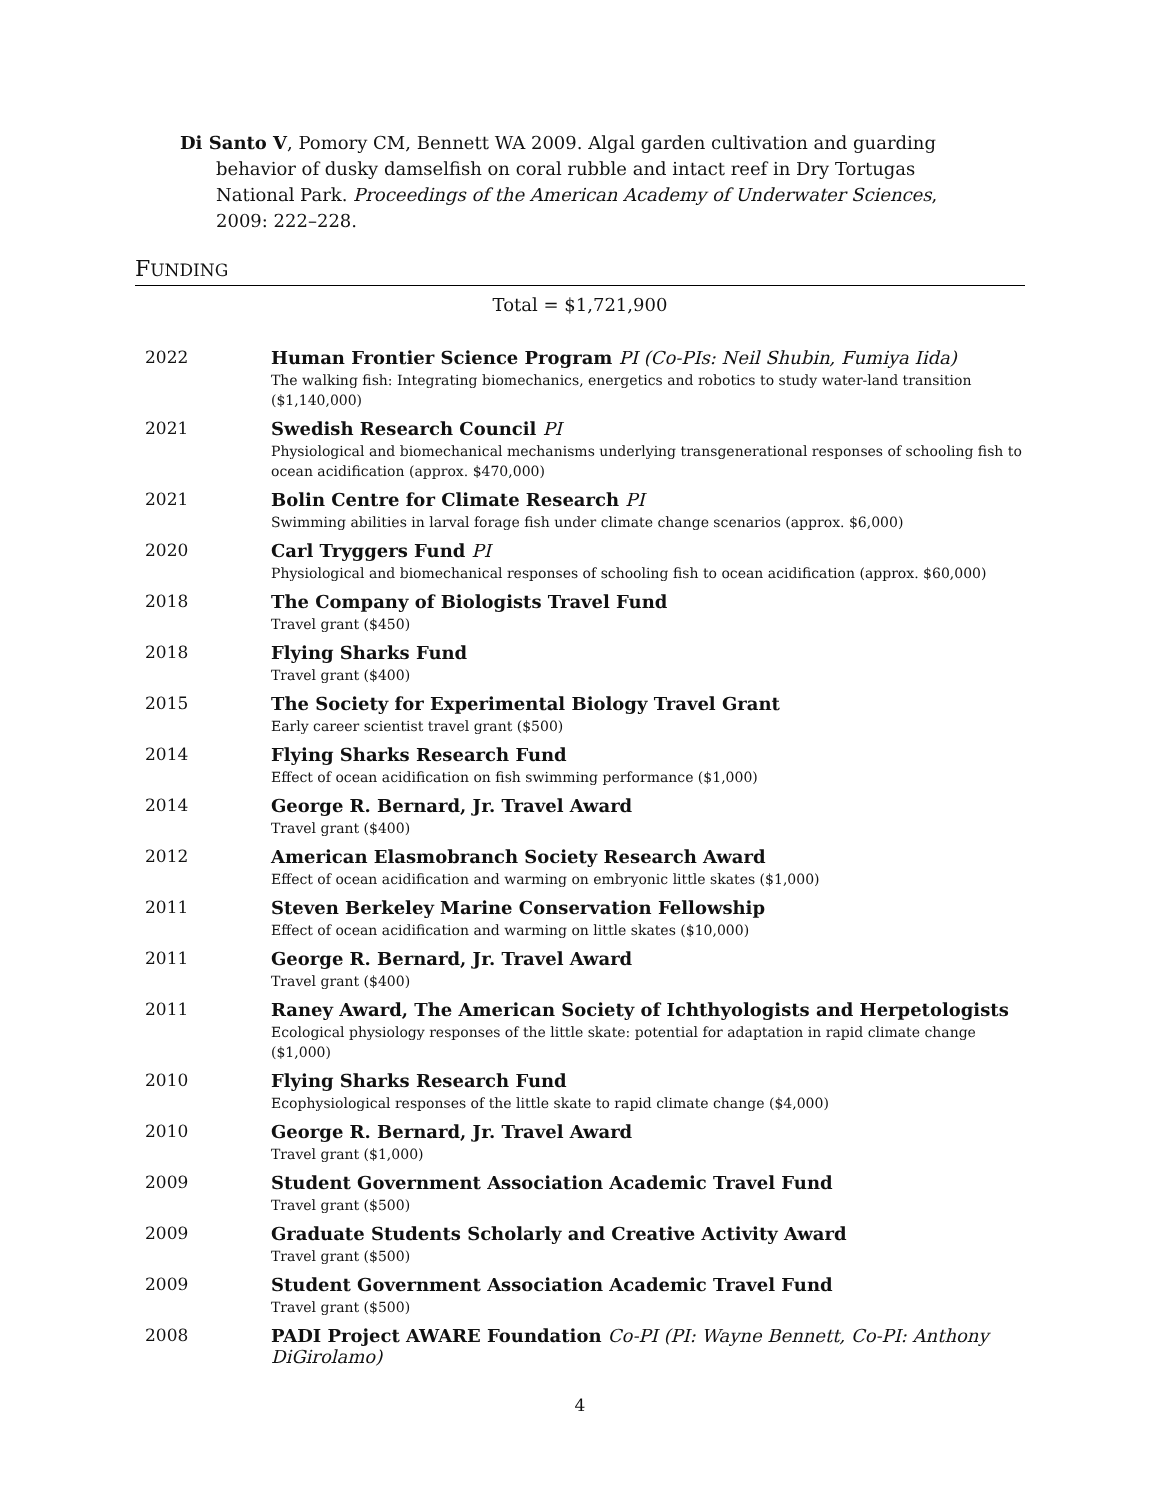Di Santo V, Pomory CM, Bennett WA 2009. Algal garden cultivation and guarding behavior of dusky damselfish on coral rubble and intact reef in Dry Tortugas National Park. Proceedings of the American Academy of Underwater Sciences, 2009: 222–228.
FUNDING
Total = $1,721,900
| 2022 | Human Frontier Science Program PI (Co-PIs: Neil Shubin, Fumiya Iida) |
| | The walking fish: Integrating biomechanics, energetics and robotics to study water-land transition ($1,140,000) |
| 2021 | Swedish Research Council PI |
| | Physiological and biomechanical mechanisms underlying transgenerational responses of schooling fish to ocean acidification (approx. $470,000) |
| 2021 | Bolin Centre for Climate Research PI |
| | Swimming abilities in larval forage fish under climate change scenarios (approx. $6,000) |
| 2020 | Carl Tryggers Fund PI |
| | Physiological and biomechanical responses of schooling fish to ocean acidification (approx. $60,000) |
| 2018 | The Company of Biologists Travel Fund |
| | Travel grant ($450) |
| 2018 | Flying Sharks Fund |
| | Travel grant ($400) |
| 2015 | The Society for Experimental Biology Travel Grant |
| | Early career scientist travel grant ($500) |
| 2014 | Flying Sharks Research Fund |
| | Effect of ocean acidification on fish swimming performance ($1,000) |
| 2014 | George R. Bernard, Jr. Travel Award |
| | Travel grant ($400) |
| 2012 | American Elasmobranch Society Research Award |
| | Effect of ocean acidification and warming on embryonic little skates ($1,000) |
| 2011 | Steven Berkeley Marine Conservation Fellowship |
| | Effect of ocean acidification and warming on little skates ($10,000) |
| 2011 | George R. Bernard, Jr. Travel Award |
| | Travel grant ($400) |
| 2011 | Raney Award, The American Society of Ichthyologists and Herpetologists |
| | Ecological physiology responses of the little skate: potential for adaptation in rapid climate change ($1,000) |
| 2010 | Flying Sharks Research Fund |
| | Ecophysiological responses of the little skate to rapid climate change ($4,000) |
| 2010 | George R. Bernard, Jr. Travel Award |
| | Travel grant ($1,000) |
| 2009 | Student Government Association Academic Travel Fund |
| | Travel grant ($500) |
| 2009 | Graduate Students Scholarly and Creative Activity Award |
| | Travel grant ($500) |
| 2009 | Student Government Association Academic Travel Fund |
| | Travel grant ($500) |
| 2008 | PADI Project AWARE Foundation Co-PI (PI: Wayne Bennett, Co-PI: Anthony DiGirolamo) |
4